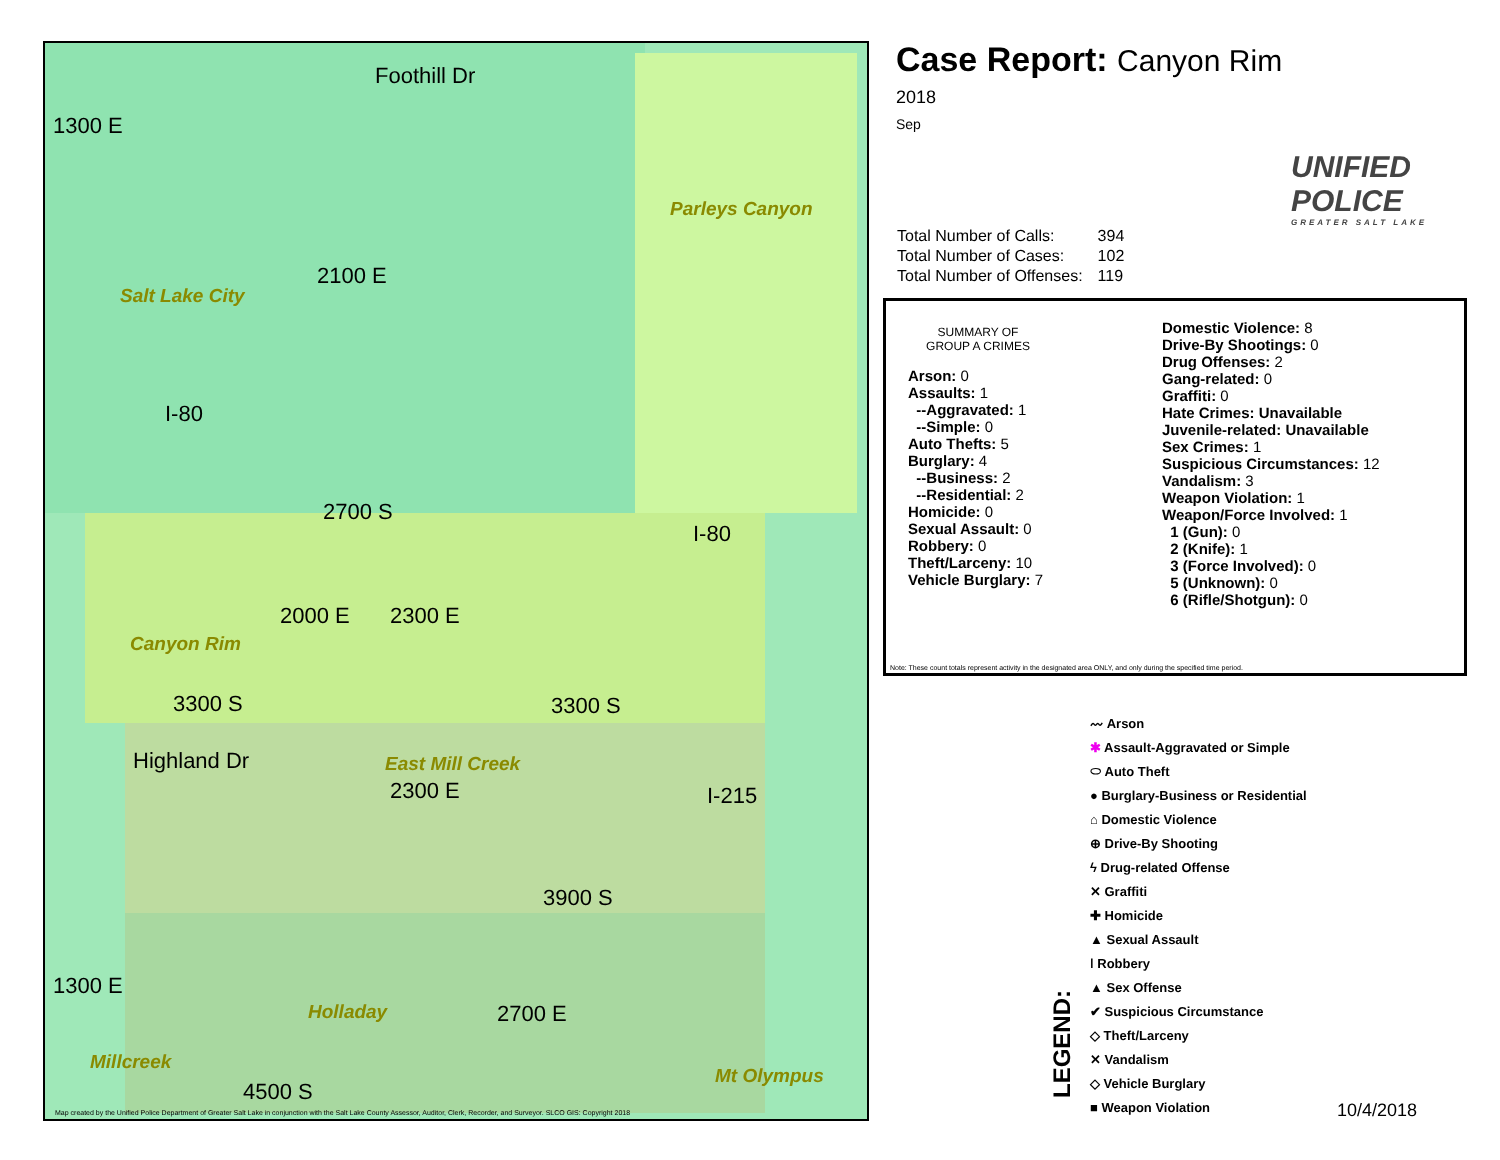1300 E
Foothill Dr
Parleys Canyon
Salt Lake City
2100 E
I-80
2700 S
I-80
Canyon Rim
2000 E 2300 E
3300 S 3300 S
East Mill Creek
Highland Dr
2300 E I-215
3900 S
1300 E
Holladay 2700 E
Millcreek
4500 S
Mt Olympus
Map created by the Unified Police Department of Greater Salt Lake in conjunction with the Salt Lake County Assessor, Auditor, Clerk, Recorder, and Surveyor. SLCO GIS: Copyright 2018
Case Report: Canyon Rim
2018
Sep
UNIFIED POLICE
GREATER SALT LAKE
| Total Number of Calls: | 394 |
| Total Number of Cases: | 102 |
| Total Number of Offenses: | 119 |
SUMMARY OF
GROUP A CRIMES
Arson: 0
Assaults: 1
--Aggravated: 1
--Simple: 0
Auto Thefts: 5
Burglary: 4
--Business: 2
--Residential: 2
Homicide: 0
Sexual Assault: 0
Robbery: 0
Theft/Larceny: 10
Vehicle Burglary: 7
Domestic Violence: 8
Drive-By Shootings: 0
Drug Offenses: 2
Gang-related: 0
Graffiti: 0
Hate Crimes: Unavailable
Juvenile-related: Unavailable
Sex Crimes: 1
Suspicious Circumstances: 12
Vandalism: 3
Weapon Violation: 1
Weapon/Force Involved: 1
1 (Gun): 0
2 (Knife): 1
3 (Force Involved): 0
5 (Unknown): 0
6 (Rifle/Shotgun): 0
Note: These count totals represent activity in the designated area ONLY, and only during the specified time period.
LEGEND:
〰 Arson
✱ Assault-Aggravated or Simple
⬭ Auto Theft
● Burglary-Business or Residential
⌂ Domestic Violence
⊕ Drive-By Shooting
ϟ Drug-related Offense
✕ Graffiti
✚ Homicide
▲ Sexual Assault
ǀ Robbery
▲ Sex Offense
✔ Suspicious Circumstance
◇ Theft/Larceny
✕ Vandalism
◇ Vehicle Burglary
■ Weapon Violation
10/4/2018